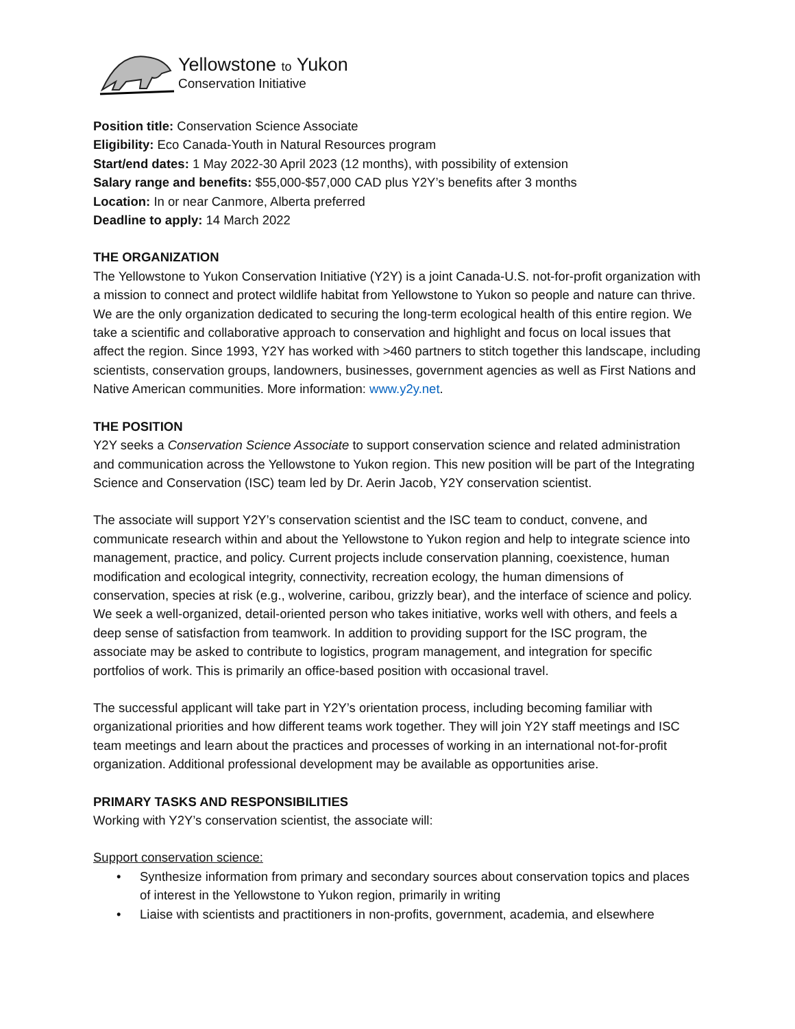Yellowstone to Yukon
Conservation Initiative
Position title: Conservation Science Associate
Eligibility: Eco Canada-Youth in Natural Resources program
Start/end dates: 1 May 2022-30 April 2023 (12 months), with possibility of extension
Salary range and benefits: $55,000-$57,000 CAD plus Y2Y’s benefits after 3 months
Location: In or near Canmore, Alberta preferred
Deadline to apply: 14 March 2022
THE ORGANIZATION
The Yellowstone to Yukon Conservation Initiative (Y2Y) is a joint Canada-U.S. not-for-profit organization with a mission to connect and protect wildlife habitat from Yellowstone to Yukon so people and nature can thrive. We are the only organization dedicated to securing the long-term ecological health of this entire region. We take a scientific and collaborative approach to conservation and highlight and focus on local issues that affect the region. Since 1993, Y2Y has worked with >460 partners to stitch together this landscape, including scientists, conservation groups, landowners, businesses, government agencies as well as First Nations and Native American communities. More information: www.y2y.net.
THE POSITION
Y2Y seeks a Conservation Science Associate to support conservation science and related administration and communication across the Yellowstone to Yukon region. This new position will be part of the Integrating Science and Conservation (ISC) team led by Dr. Aerin Jacob, Y2Y conservation scientist.
The associate will support Y2Y’s conservation scientist and the ISC team to conduct, convene, and communicate research within and about the Yellowstone to Yukon region and help to integrate science into management, practice, and policy. Current projects include conservation planning, coexistence, human modification and ecological integrity, connectivity, recreation ecology, the human dimensions of conservation, species at risk (e.g., wolverine, caribou, grizzly bear), and the interface of science and policy. We seek a well-organized, detail-oriented person who takes initiative, works well with others, and feels a deep sense of satisfaction from teamwork. In addition to providing support for the ISC program, the associate may be asked to contribute to logistics, program management, and integration for specific portfolios of work. This is primarily an office-based position with occasional travel.
The successful applicant will take part in Y2Y’s orientation process, including becoming familiar with organizational priorities and how different teams work together. They will join Y2Y staff meetings and ISC team meetings and learn about the practices and processes of working in an international not-for-profit organization. Additional professional development may be available as opportunities arise.
PRIMARY TASKS AND RESPONSIBILITIES
Working with Y2Y’s conservation scientist, the associate will:
Support conservation science:
• Synthesize information from primary and secondary sources about conservation topics and places of interest in the Yellowstone to Yukon region, primarily in writing
• Liaise with scientists and practitioners in non-profits, government, academia, and elsewhere